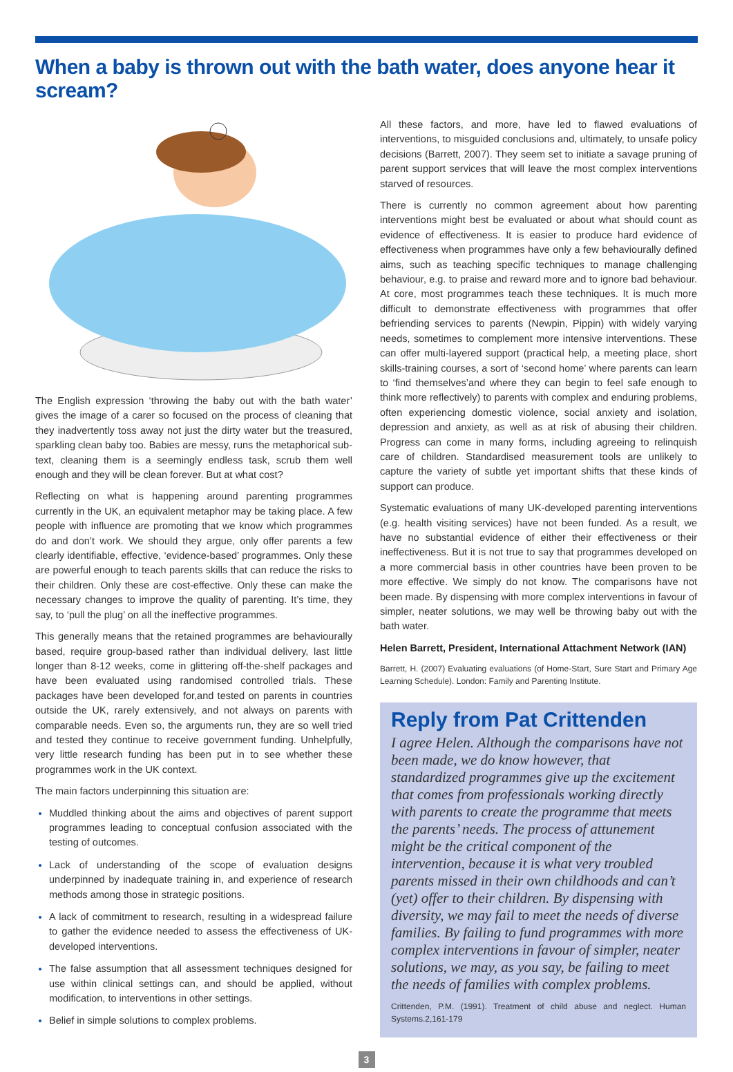When a baby is thrown out with the bath water, does anyone hear it scream?
The English expression ‘throwing the baby out with the bath water’ gives the image of a carer so focused on the process of cleaning that they inadvertently toss away not just the dirty water but the treasured, sparkling clean baby too. Babies are messy, runs the metaphorical sub-text, cleaning them is a seemingly endless task, scrub them well enough and they will be clean forever. But at what cost?
Reflecting on what is happening around parenting programmes currently in the UK, an equivalent metaphor may be taking place. A few people with influence are promoting that we know which programmes do and don’t work. We should they argue, only offer parents a few clearly identifiable, effective, ‘evidence-based’ programmes. Only these are powerful enough to teach parents skills that can reduce the risks to their children. Only these are cost-effective. Only these can make the necessary changes to improve the quality of parenting. It’s time, they say, to ‘pull the plug’ on all the ineffective programmes.
This generally means that the retained programmes are behaviourally based, require group-based rather than individual delivery, last little longer than 8-12 weeks, come in glittering off-the-shelf packages and have been evaluated using randomised controlled trials. These packages have been developed for,and tested on parents in countries outside the UK, rarely extensively, and not always on parents with comparable needs. Even so, the arguments run, they are so well tried and tested they continue to receive government funding. Unhelpfully, very little research funding has been put in to see whether these programmes work in the UK context.
The main factors underpinning this situation are:
Muddled thinking about the aims and objectives of parent support programmes leading to conceptual confusion associated with the testing of outcomes.
Lack of understanding of the scope of evaluation designs underpinned by inadequate training in, and experience of research methods among those in strategic positions.
A lack of commitment to research, resulting in a widespread failure to gather the evidence needed to assess the effectiveness of UK-developed interventions.
The false assumption that all assessment techniques designed for use within clinical settings can, and should be applied, without modification, to interventions in other settings.
Belief in simple solutions to complex problems.
All these factors, and more, have led to flawed evaluations of interventions, to misguided conclusions and, ultimately, to unsafe policy decisions (Barrett, 2007). They seem set to initiate a savage pruning of parent support services that will leave the most complex interventions starved of resources.
There is currently no common agreement about how parenting interventions might best be evaluated or about what should count as evidence of effectiveness. It is easier to produce hard evidence of effectiveness when programmes have only a few behaviourally defined aims, such as teaching specific techniques to manage challenging behaviour, e.g. to praise and reward more and to ignore bad behaviour. At core, most programmes teach these techniques. It is much more difficult to demonstrate effectiveness with programmes that offer befriending services to parents (Newpin, Pippin) with widely varying needs, sometimes to complement more intensive interventions. These can offer multi-layered support (practical help, a meeting place, short skills-training courses, a sort of ‘second home’ where parents can learn to ‘find themselves’and where they can begin to feel safe enough to think more reflectively) to parents with complex and enduring problems, often experiencing domestic violence, social anxiety and isolation, depression and anxiety, as well as at risk of abusing their children. Progress can come in many forms, including agreeing to relinquish care of children. Standardised measurement tools are unlikely to capture the variety of subtle yet important shifts that these kinds of support can produce.
Systematic evaluations of many UK-developed parenting interventions (e.g. health visiting services) have not been funded. As a result, we have no substantial evidence of either their effectiveness or their ineffectiveness. But it is not true to say that programmes developed on a more commercial basis in other countries have been proven to be more effective. We simply do not know. The comparisons have not been made. By dispensing with more complex interventions in favour of simpler, neater solutions, we may well be throwing baby out with the bath water.
Helen Barrett, President, International Attachment Network (IAN)
Barrett, H. (2007) Evaluating evaluations (of Home-Start, Sure Start and Primary Age Learning Schedule). London: Family and Parenting Institute.
Reply from Pat Crittenden
I agree Helen. Although the comparisons have not been made, we do know however, that standardized programmes give up the excitement that comes from professionals working directly with parents to create the programme that meets the parents’ needs. The process of attunement might be the critical component of the intervention, because it is what very troubled parents missed in their own childhoods and can’t (yet) offer to their children. By dispensing with diversity, we may fail to meet the needs of diverse families. By failing to fund programmes with more complex interventions in favour of simpler, neater solutions, we may, as you say, be failing to meet the needs of families with complex problems.
Crittenden, P.M. (1991). Treatment of child abuse and neglect. Human Systems.2,161-179
3